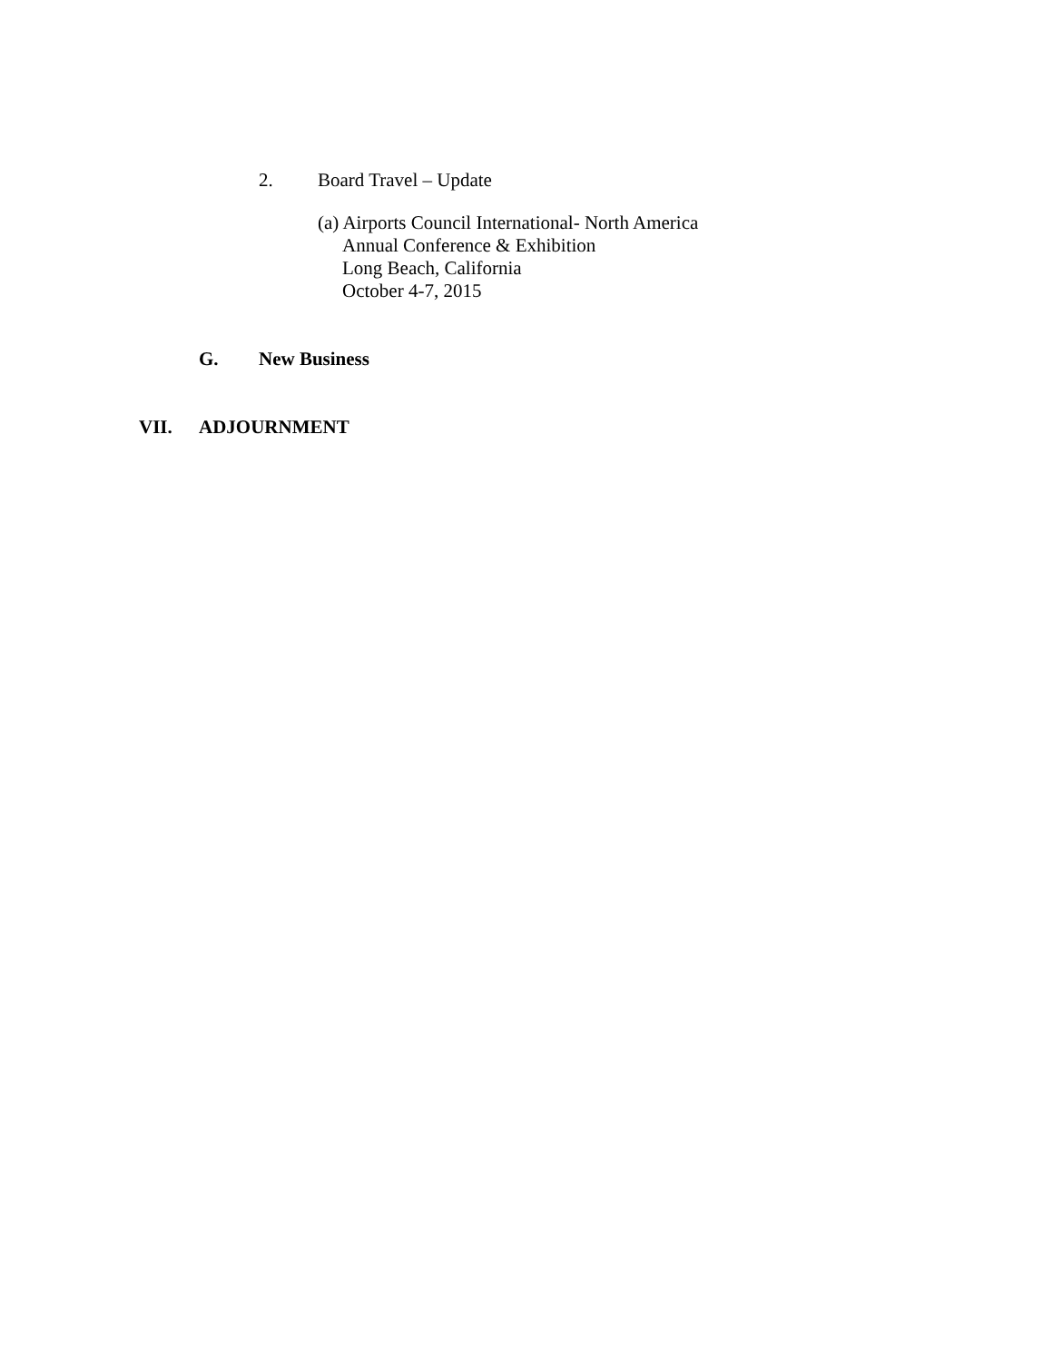2. Board Travel – Update
(a) Airports Council International- North America
Annual Conference & Exhibition
Long Beach, California
October 4-7, 2015
G. New Business
VII. ADJOURNMENT